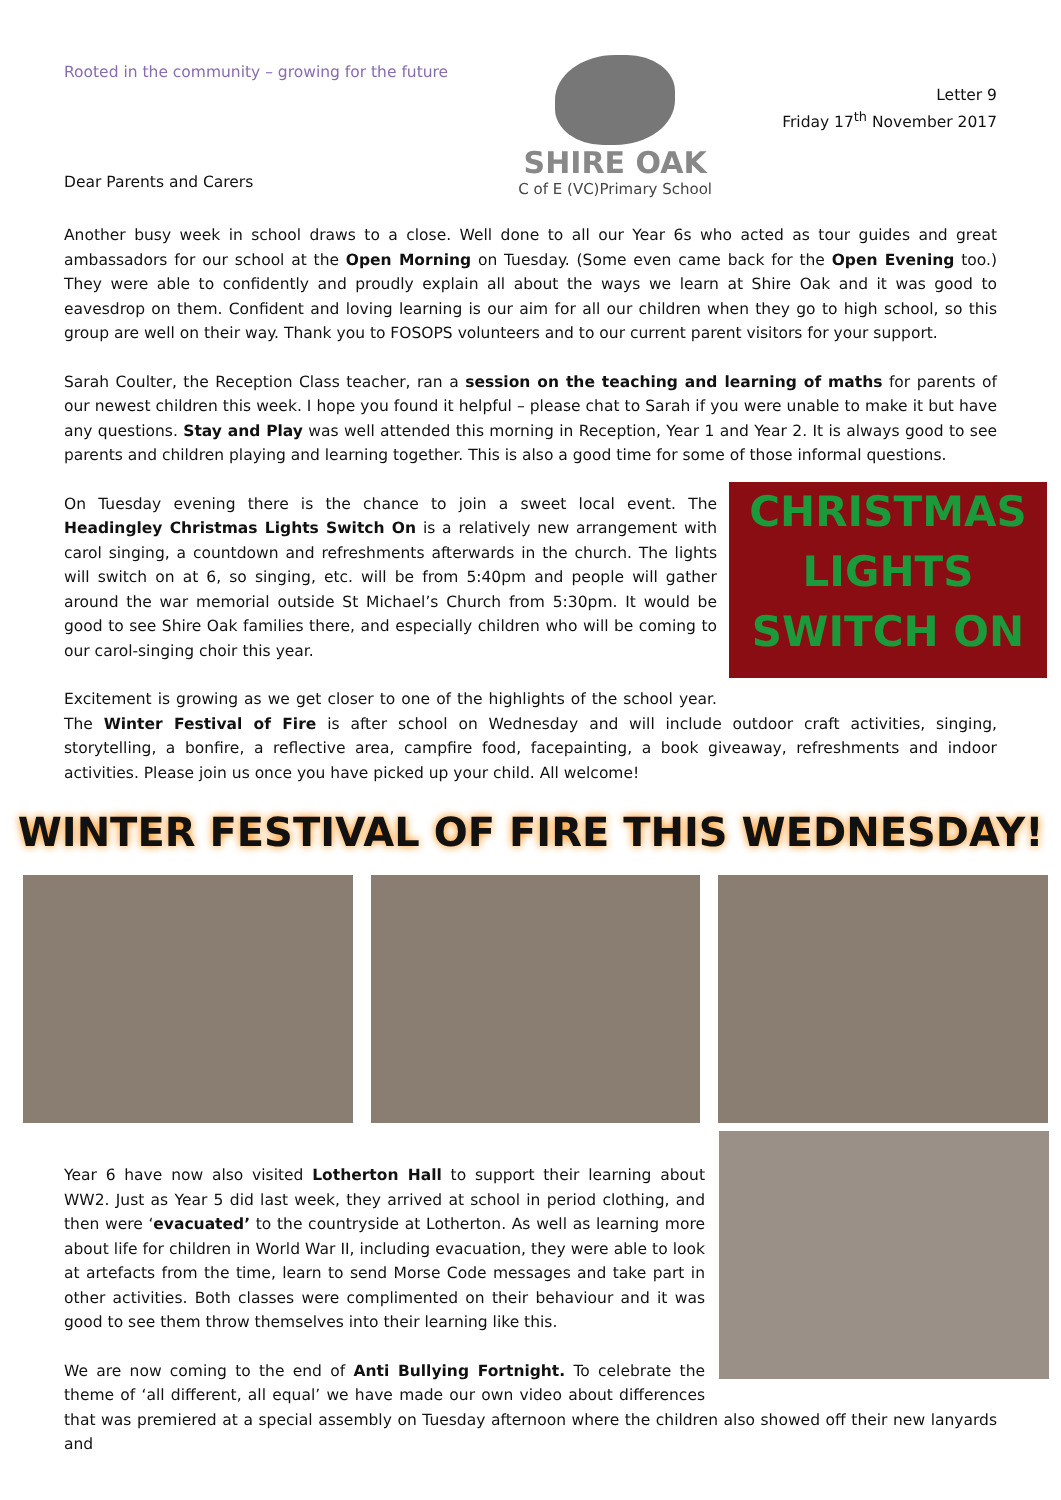Rooted in the community – growing for the future
Dear Parents and Carers
SHIRE OAK
C of E (VC)Primary School
Letter 9
Friday 17<sup>th</sup> November 2017
Another busy week in school draws to a close. Well done to all our Year 6s who acted as tour guides and great ambassadors for our school at the Open Morning on Tuesday. (Some even came back for the Open Evening too.) They were able to confidently and proudly explain all about the ways we learn at Shire Oak and it was good to eavesdrop on them. Confident and loving learning is our aim for all our children when they go to high school, so this group are well on their way. Thank you to FOSOPS volunteers and to our current parent visitors for your support.
Sarah Coulter, the Reception Class teacher, ran a session on the teaching and learning of maths for parents of our newest children this week. I hope you found it helpful – please chat to Sarah if you were unable to make it but have any questions. Stay and Play was well attended this morning in Reception, Year 1 and Year 2. It is always good to see parents and children playing and learning together. This is also a good time for some of those informal questions.
CHRISTMAS
LIGHTS
SWITCH ON
On Tuesday evening there is the chance to join a sweet local event. The Headingley Christmas Lights Switch On is a relatively new arrangement with carol singing, a countdown and refreshments afterwards in the church. The lights will switch on at 6, so singing, etc. will be from 5:40pm and people will gather around the war memorial outside St Michael’s Church from 5:30pm. It would be good to see Shire Oak families there, and especially children who will be coming to our carol-singing choir this year.
Excitement is growing as we get closer to one of the highlights of the school year. The Winter Festival of Fire is after school on Wednesday and will include outdoor craft activities, singing, storytelling, a bonfire, a reflective area, campfire food, facepainting, a book giveaway, refreshments and indoor activities. Please join us once you have picked up your child. All welcome!
WINTER FESTIVAL OF FIRE THIS WEDNESDAY!
Year 6 have now also visited Lotherton Hall to support their learning about WW2. Just as Year 5 did last week, they arrived at school in period clothing, and then were ‘evacuated’ to the countryside at Lotherton. As well as learning more about life for children in World War II, including evacuation, they were able to look at artefacts from the time, learn to send Morse Code messages and take part in other activities. Both classes were complimented on their behaviour and it was good to see them throw themselves into their learning like this.
We are now coming to the end of Anti Bullying Fortnight. To celebrate the theme of ‘all different, all equal’ we have made our own video about differences that was premiered at a special assembly on Tuesday afternoon where the children also showed off their new lanyards and